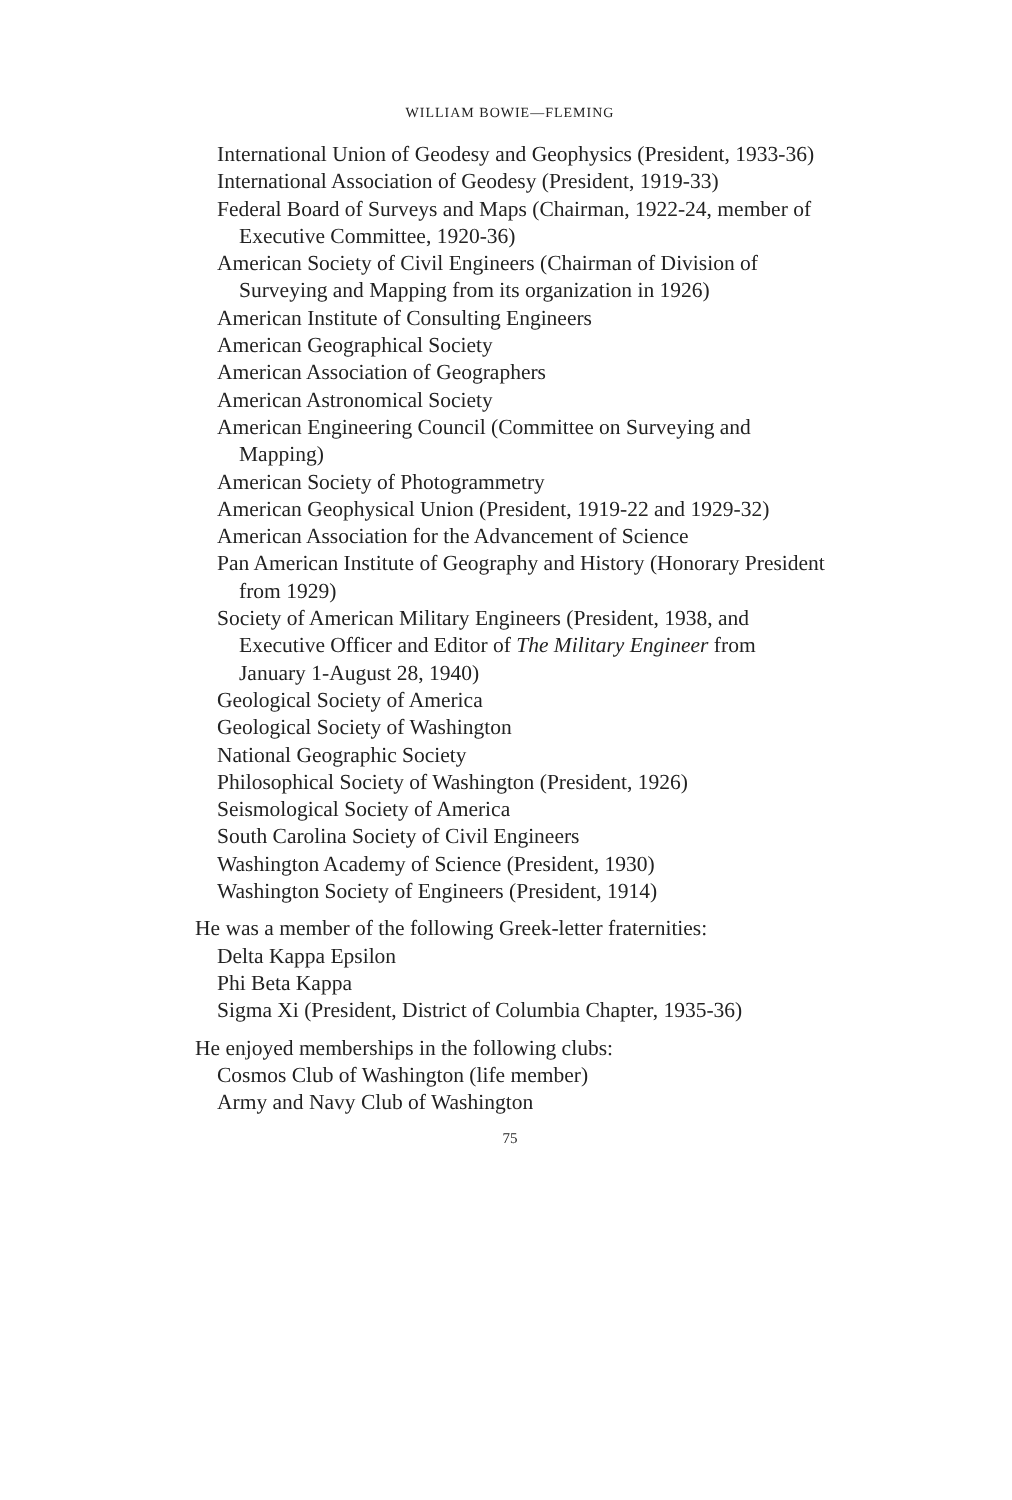WILLIAM BOWIE—FLEMING
International Union of Geodesy and Geophysics (President, 1933-36)
International Association of Geodesy (President, 1919-33)
Federal Board of Surveys and Maps (Chairman, 1922-24, member of Executive Committee, 1920-36)
American Society of Civil Engineers (Chairman of Division of Surveying and Mapping from its organization in 1926)
American Institute of Consulting Engineers
American Geographical Society
American Association of Geographers
American Astronomical Society
American Engineering Council (Committee on Surveying and Mapping)
American Society of Photogrammetry
American Geophysical Union (President, 1919-22 and 1929-32)
American Association for the Advancement of Science
Pan American Institute of Geography and History (Honorary President from 1929)
Society of American Military Engineers (President, 1938, and Executive Officer and Editor of The Military Engineer from January 1-August 28, 1940)
Geological Society of America
Geological Society of Washington
National Geographic Society
Philosophical Society of Washington (President, 1926)
Seismological Society of America
South Carolina Society of Civil Engineers
Washington Academy of Science (President, 1930)
Washington Society of Engineers (President, 1914)
He was a member of the following Greek-letter fraternities:
Delta Kappa Epsilon
Phi Beta Kappa
Sigma Xi (President, District of Columbia Chapter, 1935-36)
He enjoyed memberships in the following clubs:
Cosmos Club of Washington (life member)
Army and Navy Club of Washington
75